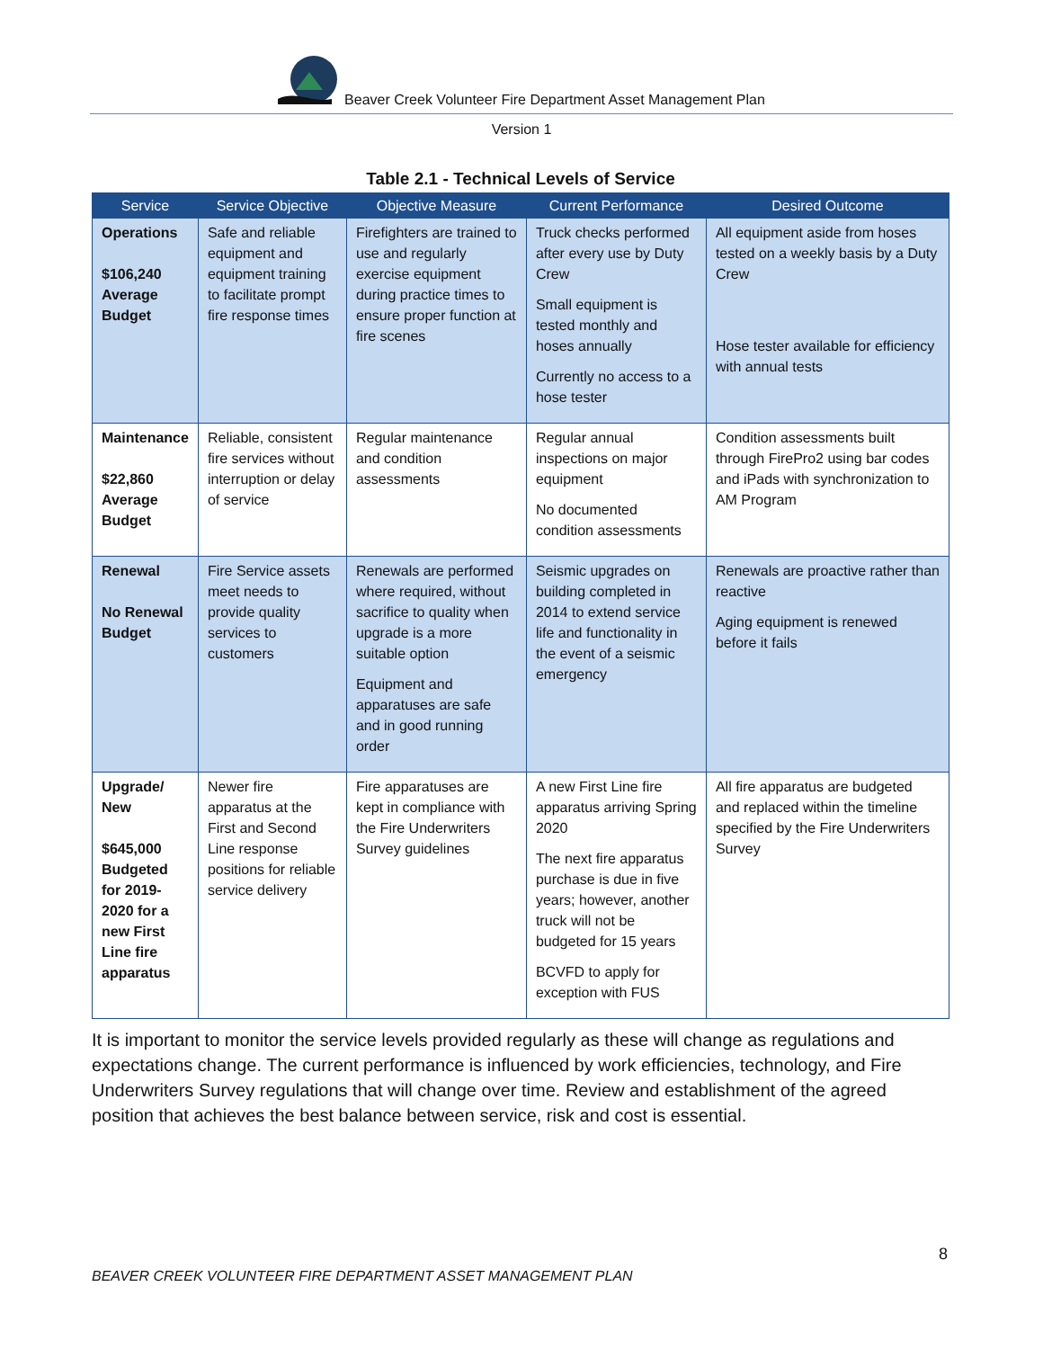Beaver Creek Volunteer Fire Department Asset Management Plan
Version 1
Table 2.1 - Technical Levels of Service
| Service | Service Objective | Objective Measure | Current Performance | Desired Outcome |
| --- | --- | --- | --- | --- |
| Operations $106,240 Average Budget | Safe and reliable equipment and equipment training to facilitate prompt fire response times | Firefighters are trained to use and regularly exercise equipment during practice times to ensure proper function at fire scenes | Truck checks performed after every use by Duty Crew Small equipment is tested monthly and hoses annually Currently no access to a hose tester | All equipment aside from hoses tested on a weekly basis by a Duty Crew Hose tester available for efficiency with annual tests |
| Maintenance $22,860 Average Budget | Reliable, consistent fire services without interruption or delay of service | Regular maintenance and condition assessments | Regular annual inspections on major equipment No documented condition assessments | Condition assessments built through FirePro2 using bar codes and iPads with synchronization to AM Program |
| Renewal No Renewal Budget | Fire Service assets meet needs to provide quality services to customers | Renewals are performed where required, without sacrifice to quality when upgrade is a more suitable option Equipment and apparatuses are safe and in good running order | Seismic upgrades on building completed in 2014 to extend service life and functionality in the event of a seismic emergency | Renewals are proactive rather than reactive Aging equipment is renewed before it fails |
| Upgrade/ New $645,000 Budgeted for 2019-2020 for a new First Line fire apparatus | Newer fire apparatus at the First and Second Line response positions for reliable service delivery | Fire apparatuses are kept in compliance with the Fire Underwriters Survey guidelines | A new First Line fire apparatus arriving Spring 2020 The next fire apparatus purchase is due in five years; however, another truck will not be budgeted for 15 years BCVFD to apply for exception with FUS | All fire apparatus are budgeted and replaced within the timeline specified by the Fire Underwriters Survey |
It is important to monitor the service levels provided regularly as these will change as regulations and expectations change. The current performance is influenced by work efficiencies, technology, and Fire Underwriters Survey regulations that will change over time. Review and establishment of the agreed position that achieves the best balance between service, risk and cost is essential.
8
BEAVER CREEK VOLUNTEER FIRE DEPARTMENT ASSET MANAGEMENT PLAN